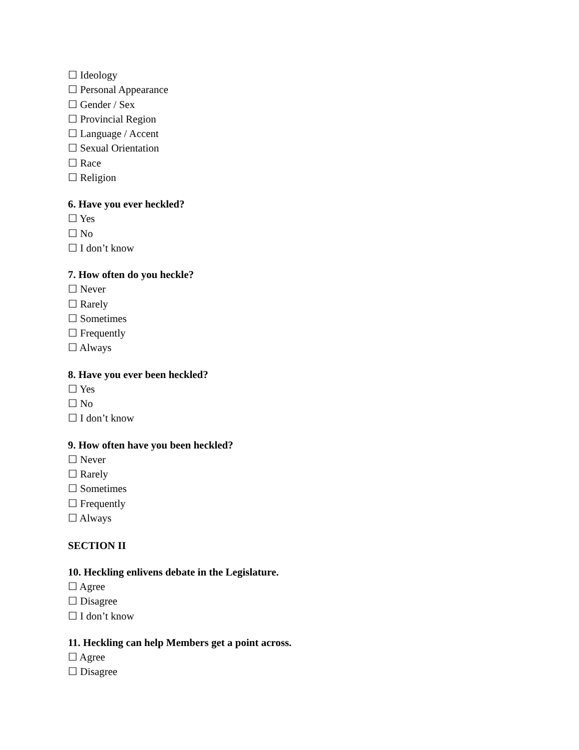☐ Ideology
☐ Personal Appearance
☐ Gender / Sex
☐ Provincial Region
☐ Language / Accent
☐ Sexual Orientation
☐ Race
☐ Religion
6. Have you ever heckled?
☐ Yes
☐ No
☐ I don’t know
7. How often do you heckle?
☐ Never
☐ Rarely
☐ Sometimes
☐ Frequently
☐ Always
8. Have you ever been heckled?
☐ Yes
☐ No
☐ I don’t know
9. How often have you been heckled?
☐ Never
☐ Rarely
☐ Sometimes
☐ Frequently
☐ Always
SECTION II
10. Heckling enlivens debate in the Legislature.
☐ Agree
☐ Disagree
☐ I don’t know
11. Heckling can help Members get a point across.
☐ Agree
☐ Disagree